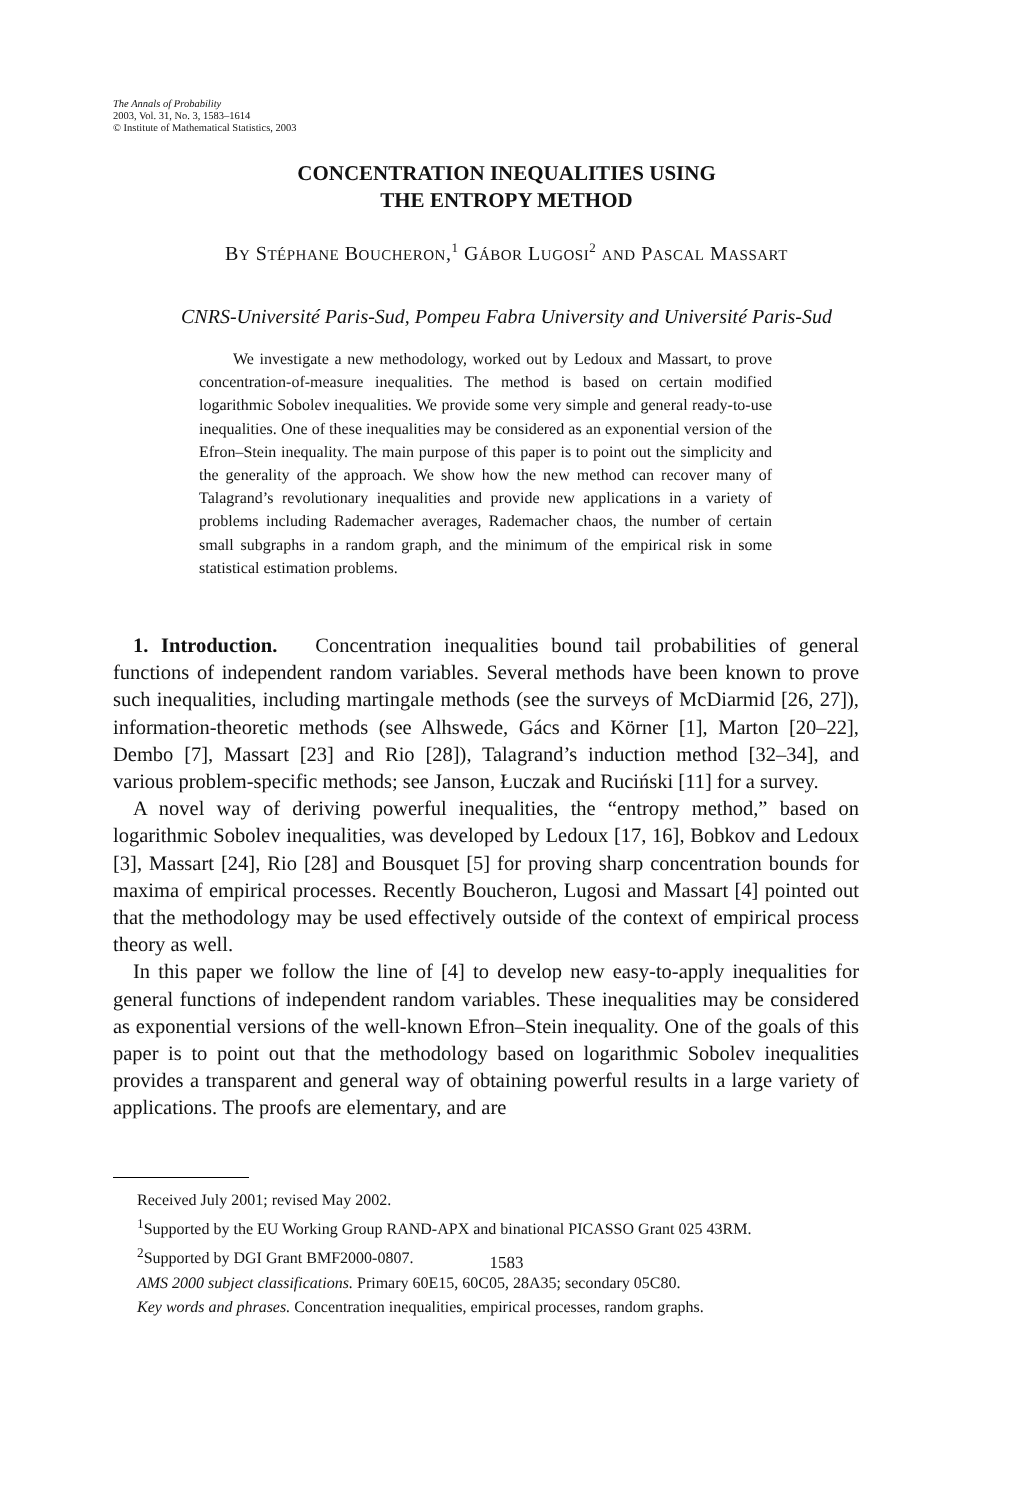The Annals of Probability
2003, Vol. 31, No. 3, 1583–1614
© Institute of Mathematical Statistics, 2003
CONCENTRATION INEQUALITIES USING
THE ENTROPY METHOD
BY STÉPHANE BOUCHERON,<sup>1</sup> GÁBOR LUGOSI<sup>2</sup> AND PASCAL MASSART
CNRS-Université Paris-Sud, Pompeu Fabra University and Université Paris-Sud
We investigate a new methodology, worked out by Ledoux and Massart, to prove concentration-of-measure inequalities. The method is based on certain modified logarithmic Sobolev inequalities. We provide some very simple and general ready-to-use inequalities. One of these inequalities may be considered as an exponential version of the Efron–Stein inequality. The main purpose of this paper is to point out the simplicity and the generality of the approach. We show how the new method can recover many of Talagrand’s revolutionary inequalities and provide new applications in a variety of problems including Rademacher averages, Rademacher chaos, the number of certain small subgraphs in a random graph, and the minimum of the empirical risk in some statistical estimation problems.
1. Introduction. Concentration inequalities bound tail probabilities of general functions of independent random variables. Several methods have been known to prove such inequalities, including martingale methods (see the surveys of McDiarmid [26, 27]), information-theoretic methods (see Alhswede, Gács and Körner [1], Marton [20–22], Dembo [7], Massart [23] and Rio [28]), Talagrand’s induction method [32–34], and various problem-specific methods; see Janson, Łuczak and Ruciński [11] for a survey.
A novel way of deriving powerful inequalities, the “entropy method,” based on logarithmic Sobolev inequalities, was developed by Ledoux [17, 16], Bobkov and Ledoux [3], Massart [24], Rio [28] and Bousquet [5] for proving sharp concentration bounds for maxima of empirical processes. Recently Boucheron, Lugosi and Massart [4] pointed out that the methodology may be used effectively outside of the context of empirical process theory as well.
In this paper we follow the line of [4] to develop new easy-to-apply inequalities for general functions of independent random variables. These inequalities may be considered as exponential versions of the well-known Efron–Stein inequality. One of the goals of this paper is to point out that the methodology based on logarithmic Sobolev inequalities provides a transparent and general way of obtaining powerful results in a large variety of applications. The proofs are elementary, and are
Received July 2001; revised May 2002.
<sup>1</sup> Supported by the EU Working Group RAND-APX and binational PICASSO Grant 025 43RM.
<sup>2</sup> Supported by DGI Grant BMF2000-0807.
AMS 2000 subject classifications. Primary 60E15, 60C05, 28A35; secondary 05C80.
Key words and phrases. Concentration inequalities, empirical processes, random graphs.
1583